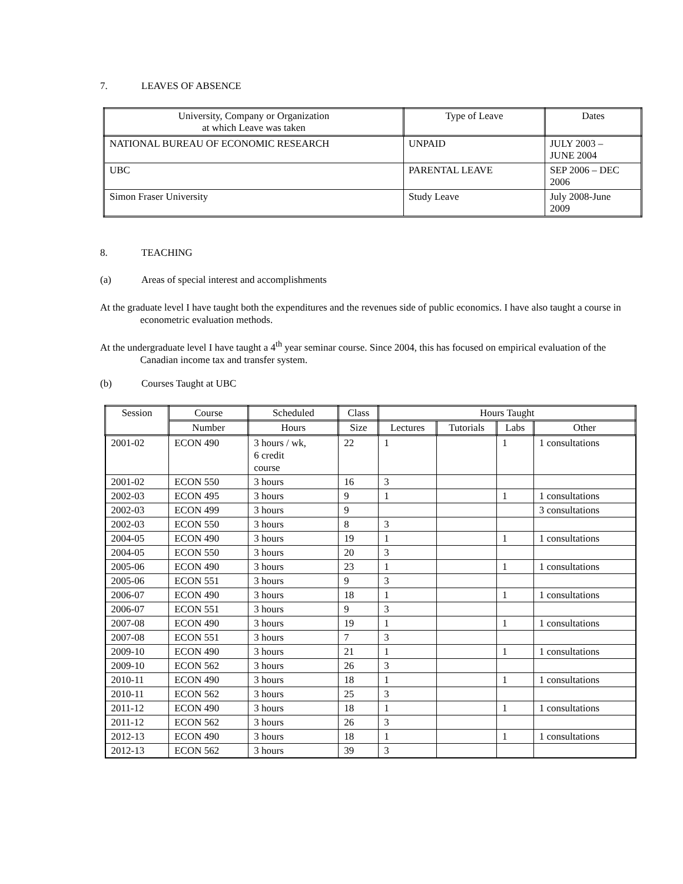7. LEAVES OF ABSENCE
| University, Company or Organization at which Leave was taken | Type of Leave | Dates |
| --- | --- | --- |
| NATIONAL BUREAU OF ECONOMIC RESEARCH | UNPAID | JULY 2003 – JUNE 2004 |
| UBC | PARENTAL LEAVE | SEP 2006 – DEC 2006 |
| Simon Fraser University | Study Leave | July 2008-June 2009 |
8. TEACHING
(a) Areas of special interest and accomplishments
At the graduate level I have taught both the expenditures and the revenues side of public economics. I have also taught a course in econometric evaluation methods.
At the undergraduate level I have taught a 4<sup>th</sup> year seminar course. Since 2004, this has focused on empirical evaluation of the Canadian income tax and transfer system.
(b) Courses Taught at UBC
| Session | Course | Scheduled | Class | Hours Taught | | | |
| --- | --- | --- | --- | --- | --- | --- | --- |
| | Number | Hours | Size | Lectures | Tutorials | Labs | Other |
| 2001-02 | ECON 490 | 3 hours / wk, 6 credit course | 22 | 1 | | 1 | 1 consultations |
| 2001-02 | ECON 550 | 3 hours | 16 | 3 | | | |
| 2002-03 | ECON 495 | 3 hours | 9 | 1 | | 1 | 1 consultations |
| 2002-03 | ECON 499 | 3 hours | 9 | | | | 3 consultations |
| 2002-03 | ECON 550 | 3 hours | 8 | 3 | | | |
| 2004-05 | ECON 490 | 3 hours | 19 | 1 | | 1 | 1 consultations |
| 2004-05 | ECON 550 | 3 hours | 20 | 3 | | | |
| 2005-06 | ECON 490 | 3 hours | 23 | 1 | | 1 | 1 consultations |
| 2005-06 | ECON 551 | 3 hours | 9 | 3 | | | |
| 2006-07 | ECON 490 | 3 hours | 18 | 1 | | 1 | 1 consultations |
| 2006-07 | ECON 551 | 3 hours | 9 | 3 | | | |
| 2007-08 | ECON 490 | 3 hours | 19 | 1 | | 1 | 1 consultations |
| 2007-08 | ECON 551 | 3 hours | 7 | 3 | | | |
| 2009-10 | ECON 490 | 3 hours | 21 | 1 | | 1 | 1 consultations |
| 2009-10 | ECON 562 | 3 hours | 26 | 3 | | | |
| 2010-11 | ECON 490 | 3 hours | 18 | 1 | | 1 | 1 consultations |
| 2010-11 | ECON 562 | 3 hours | 25 | 3 | | | |
| 2011-12 | ECON 490 | 3 hours | 18 | 1 | | 1 | 1 consultations |
| 2011-12 | ECON 562 | 3 hours | 26 | 3 | | | |
| 2012-13 | ECON 490 | 3 hours | 18 | 1 | | 1 | 1 consultations |
| 2012-13 | ECON 562 | 3 hours | 39 | 3 | | | |